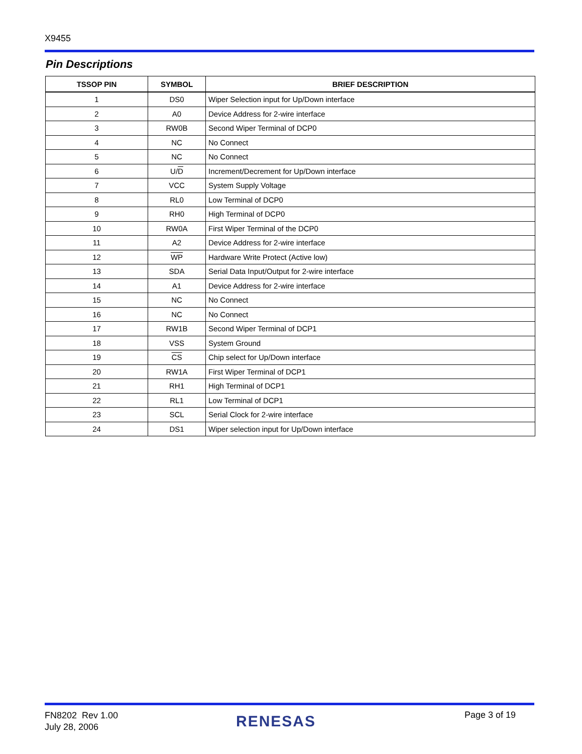X9455
Pin Descriptions
| TSSOP PIN | SYMBOL | BRIEF DESCRIPTION |
| --- | --- | --- |
| 1 | DS0 | Wiper Selection input for Up/Down interface |
| 2 | A0 | Device Address for 2-wire interface |
| 3 | RW0B | Second Wiper Terminal of DCP0 |
| 4 | NC | No Connect |
| 5 | NC | No Connect |
| 6 | U/ D | Increment/Decrement for Up/Down interface |
| 7 | VCC | System Supply Voltage |
| 8 | RL0 | Low Terminal of DCP0 |
| 9 | RH0 | High Terminal of DCP0 |
| 10 | RW0A | First Wiper Terminal of the DCP0 |
| 11 | A2 | Device Address for 2-wire interface |
| 12 | WP | Hardware Write Protect (Active low) |
| 13 | SDA | Serial Data Input/Output for 2-wire interface |
| 14 | A1 | Device Address for 2-wire interface |
| 15 | NC | No Connect |
| 16 | NC | No Connect |
| 17 | RW1B | Second Wiper Terminal of DCP1 |
| 18 | VSS | System Ground |
| 19 | CS | Chip select for Up/Down interface |
| 20 | RW1A | First Wiper Terminal of DCP1 |
| 21 | RH1 | High Terminal of DCP1 |
| 22 | RL1 | Low Terminal of DCP1 |
| 23 | SCL | Serial Clock for 2-wire interface |
| 24 | DS1 | Wiper selection input for Up/Down interface |
FN8202 Rev 1.00
July 28, 2006
RENESAS Page 3 of 19